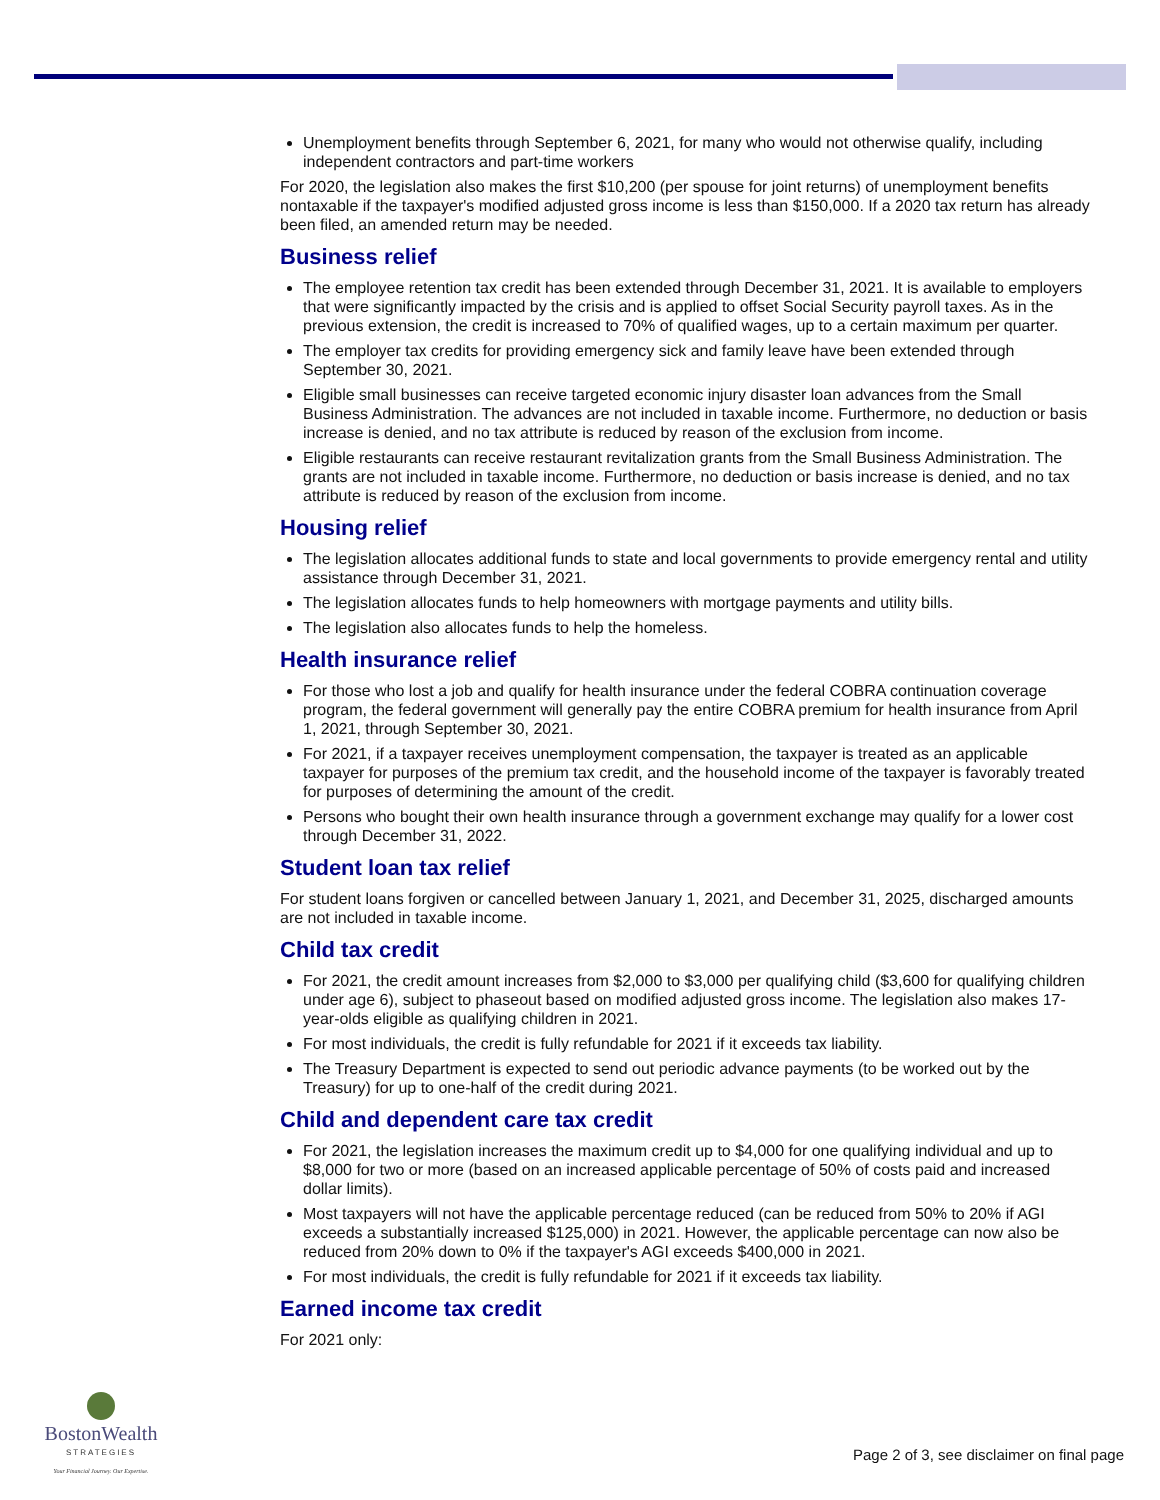Unemployment benefits through September 6, 2021, for many who would not otherwise qualify, including independent contractors and part-time workers
For 2020, the legislation also makes the first $10,200 (per spouse for joint returns) of unemployment benefits nontaxable if the taxpayer's modified adjusted gross income is less than $150,000. If a 2020 tax return has already been filed, an amended return may be needed.
Business relief
The employee retention tax credit has been extended through December 31, 2021. It is available to employers that were significantly impacted by the crisis and is applied to offset Social Security payroll taxes. As in the previous extension, the credit is increased to 70% of qualified wages, up to a certain maximum per quarter.
The employer tax credits for providing emergency sick and family leave have been extended through September 30, 2021.
Eligible small businesses can receive targeted economic injury disaster loan advances from the Small Business Administration. The advances are not included in taxable income. Furthermore, no deduction or basis increase is denied, and no tax attribute is reduced by reason of the exclusion from income.
Eligible restaurants can receive restaurant revitalization grants from the Small Business Administration. The grants are not included in taxable income. Furthermore, no deduction or basis increase is denied, and no tax attribute is reduced by reason of the exclusion from income.
Housing relief
The legislation allocates additional funds to state and local governments to provide emergency rental and utility assistance through December 31, 2021.
The legislation allocates funds to help homeowners with mortgage payments and utility bills.
The legislation also allocates funds to help the homeless.
Health insurance relief
For those who lost a job and qualify for health insurance under the federal COBRA continuation coverage program, the federal government will generally pay the entire COBRA premium for health insurance from April 1, 2021, through September 30, 2021.
For 2021, if a taxpayer receives unemployment compensation, the taxpayer is treated as an applicable taxpayer for purposes of the premium tax credit, and the household income of the taxpayer is favorably treated for purposes of determining the amount of the credit.
Persons who bought their own health insurance through a government exchange may qualify for a lower cost through December 31, 2022.
Student loan tax relief
For student loans forgiven or cancelled between January 1, 2021, and December 31, 2025, discharged amounts are not included in taxable income.
Child tax credit
For 2021, the credit amount increases from $2,000 to $3,000 per qualifying child ($3,600 for qualifying children under age 6), subject to phaseout based on modified adjusted gross income. The legislation also makes 17-year-olds eligible as qualifying children in 2021.
For most individuals, the credit is fully refundable for 2021 if it exceeds tax liability.
The Treasury Department is expected to send out periodic advance payments (to be worked out by the Treasury) for up to one-half of the credit during 2021.
Child and dependent care tax credit
For 2021, the legislation increases the maximum credit up to $4,000 for one qualifying individual and up to $8,000 for two or more (based on an increased applicable percentage of 50% of costs paid and increased dollar limits).
Most taxpayers will not have the applicable percentage reduced (can be reduced from 50% to 20% if AGI exceeds a substantially increased $125,000) in 2021. However, the applicable percentage can now also be reduced from 20% down to 0% if the taxpayer's AGI exceeds $400,000 in 2021.
For most individuals, the credit is fully refundable for 2021 if it exceeds tax liability.
Earned income tax credit
For 2021 only:
BostonWealth
STRATEGIES
Your Financial Journey. Our Expertise.
Page 2 of 3, see disclaimer on final page